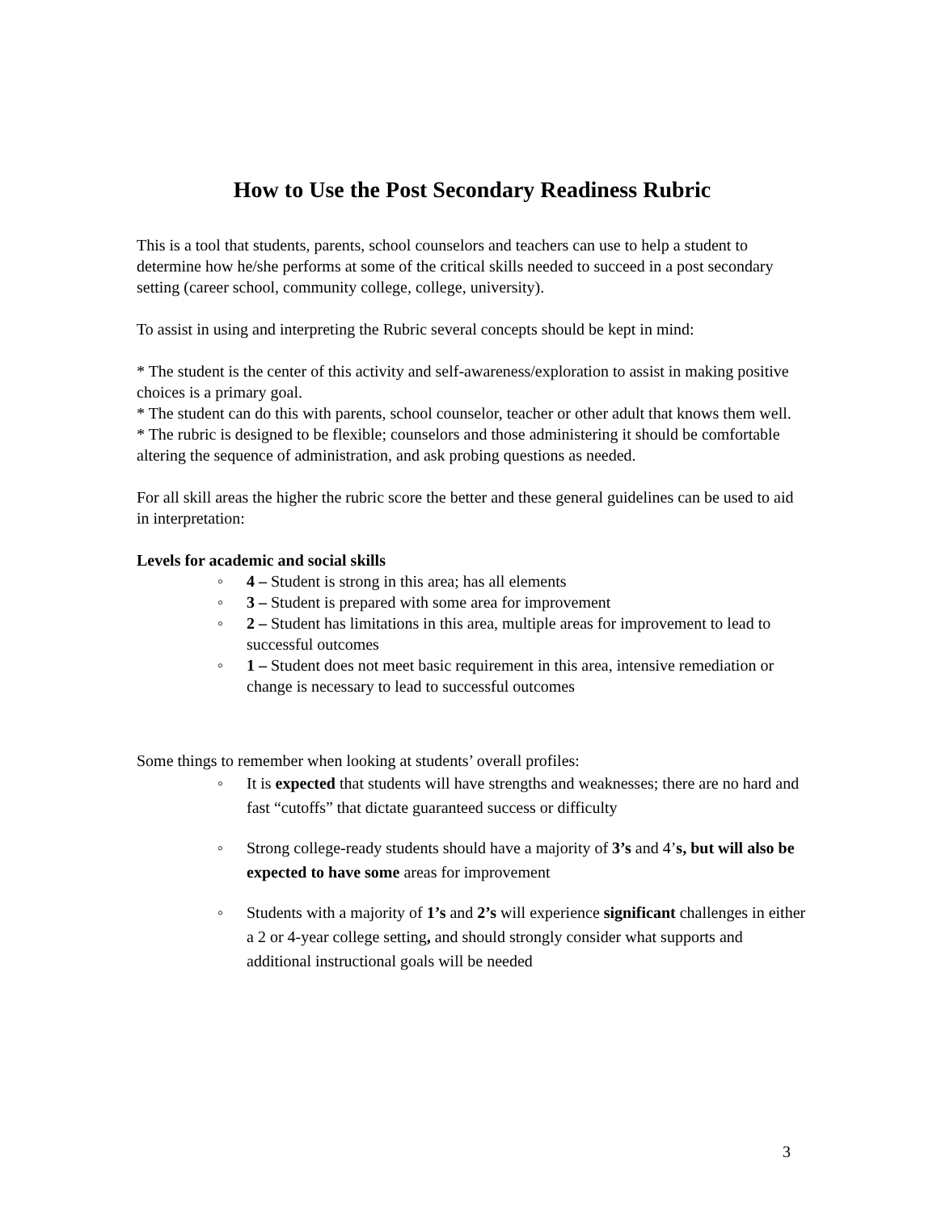How to Use the Post Secondary Readiness Rubric
This is a tool that students, parents, school counselors and teachers can use to help a student to determine how he/she performs at some of the critical skills needed to succeed in a post secondary setting (career school, community college, college, university).
To assist in using and interpreting the Rubric several concepts should be kept in mind:
* The student is the center of this activity and self-awareness/exploration to assist in making positive choices is a primary goal.
* The student can do this with parents, school counselor, teacher or other adult that knows them well.
* The rubric is designed to be flexible; counselors and those administering it should be comfortable altering the sequence of administration, and ask probing questions as needed.
For all skill areas the higher the rubric score the better and these general guidelines can be used to aid in interpretation:
Levels for academic and social skills
◦ 4 – Student is strong in this area; has all elements
◦ 3 – Student is prepared with some area for improvement
◦ 2 – Student has limitations in this area, multiple areas for improvement to lead to successful outcomes
◦ 1 – Student does not meet basic requirement in this area, intensive remediation or change is necessary to lead to successful outcomes
Some things to remember when looking at students’ overall profiles:
◦ It is expected that students will have strengths and weaknesses; there are no hard and fast “cutoffs” that dictate guaranteed success or difficulty
◦ Strong college-ready students should have a majority of 3’s and 4’s, but will also be expected to have some areas for improvement
◦ Students with a majority of 1’s and 2’s will experience significant challenges in either a 2 or 4-year college setting, and should strongly consider what supports and additional instructional goals will be needed
3